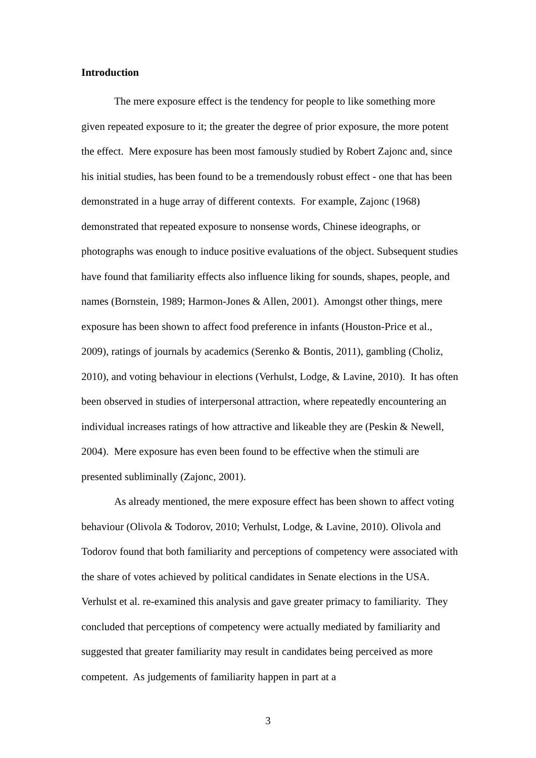Introduction
The mere exposure effect is the tendency for people to like something more given repeated exposure to it; the greater the degree of prior exposure, the more potent the effect. Mere exposure has been most famously studied by Robert Zajonc and, since his initial studies, has been found to be a tremendously robust effect - one that has been demonstrated in a huge array of different contexts. For example, Zajonc (1968) demonstrated that repeated exposure to nonsense words, Chinese ideographs, or photographs was enough to induce positive evaluations of the object. Subsequent studies have found that familiarity effects also influence liking for sounds, shapes, people, and names (Bornstein, 1989; Harmon-Jones & Allen, 2001). Amongst other things, mere exposure has been shown to affect food preference in infants (Houston-Price et al., 2009), ratings of journals by academics (Serenko & Bontis, 2011), gambling (Choliz, 2010), and voting behaviour in elections (Verhulst, Lodge, & Lavine, 2010). It has often been observed in studies of interpersonal attraction, where repeatedly encountering an individual increases ratings of how attractive and likeable they are (Peskin & Newell, 2004). Mere exposure has even been found to be effective when the stimuli are presented subliminally (Zajonc, 2001).
As already mentioned, the mere exposure effect has been shown to affect voting behaviour (Olivola & Todorov, 2010; Verhulst, Lodge, & Lavine, 2010). Olivola and Todorov found that both familiarity and perceptions of competency were associated with the share of votes achieved by political candidates in Senate elections in the USA. Verhulst et al. re-examined this analysis and gave greater primacy to familiarity. They concluded that perceptions of competency were actually mediated by familiarity and suggested that greater familiarity may result in candidates being perceived as more competent. As judgements of familiarity happen in part at a
3